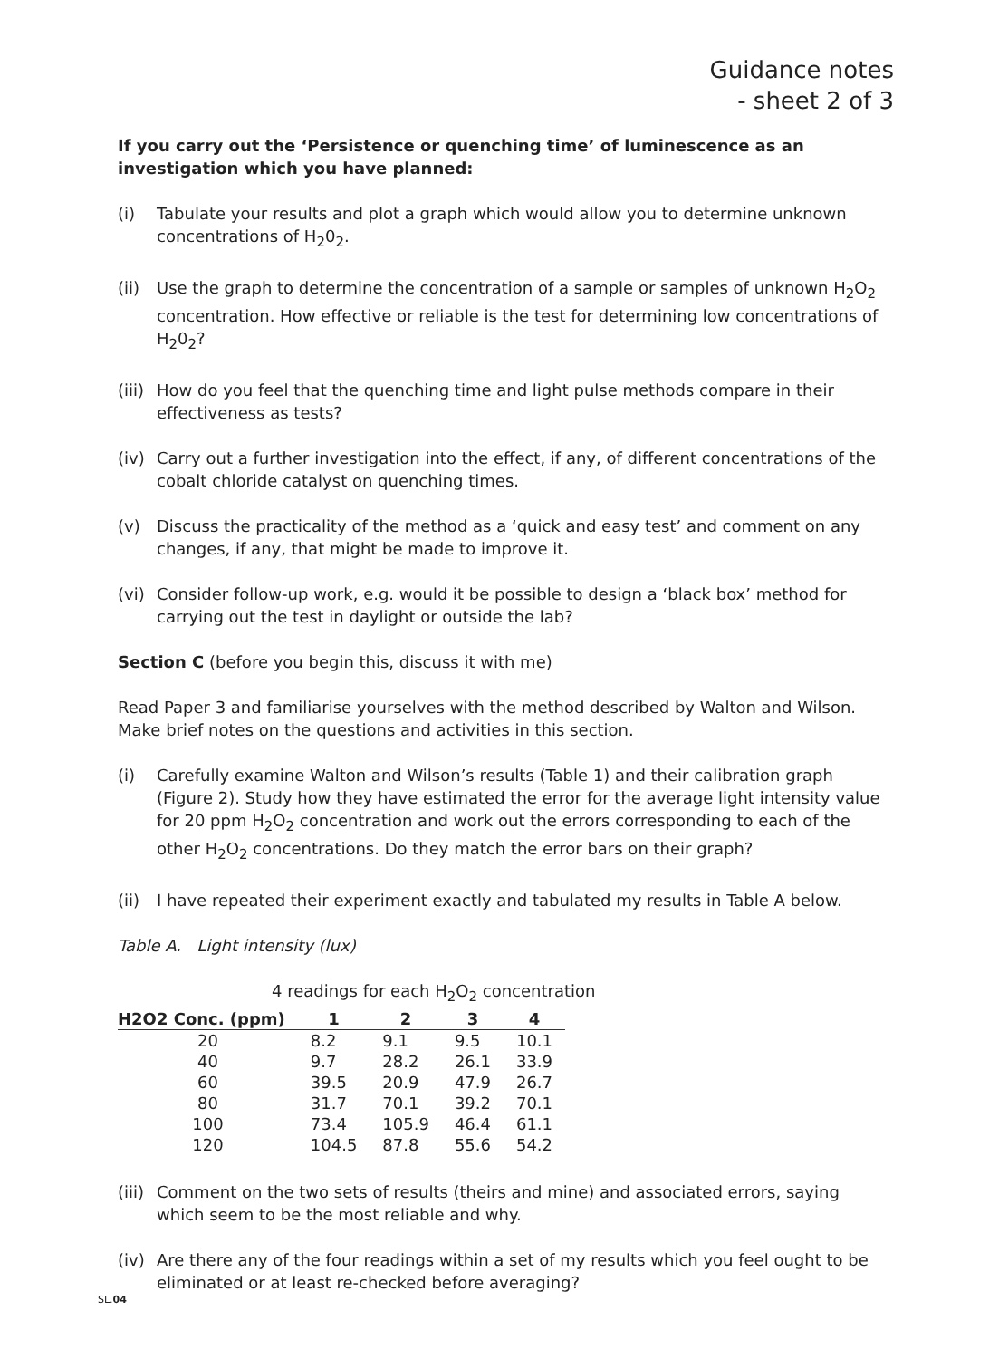Guidance notes
- sheet 2 of 3
If you carry out the ‘Persistence or quenching time’ of luminescence as an investigation which you have planned:
(i) Tabulate your results and plot a graph which would allow you to determine unknown concentrations of H<sub>2</sub>0<sub>2</sub>.
(ii) Use the graph to determine the concentration of a sample or samples of unknown H<sub>2</sub>O<sub>2</sub> concentration. How effective or reliable is the test for determining low concentrations of H<sub>2</sub>0<sub>2</sub>?
(iii) How do you feel that the quenching time and light pulse methods compare in their effectiveness as tests?
(iv) Carry out a further investigation into the effect, if any, of different concentrations of the cobalt chloride catalyst on quenching times.
(v) Discuss the practicality of the method as a ‘quick and easy test’ and comment on any changes, if any, that might be made to improve it.
(vi) Consider follow-up work, e.g. would it be possible to design a ‘black box’ method for carrying out the test in daylight or outside the lab?
Section C (before you begin this, discuss it with me)
Read Paper 3 and familiarise yourselves with the method described by Walton and Wilson. Make brief notes on the questions and activities in this section.
(i) Carefully examine Walton and Wilson’s results (Table 1) and their calibration graph (Figure 2). Study how they have estimated the error for the average light intensity value for 20 ppm H<sub>2</sub>O<sub>2</sub> concentration and work out the errors corresponding to each of the other H<sub>2</sub>O<sub>2</sub> concentrations. Do they match the error bars on their graph?
(ii) I have repeated their experiment exactly and tabulated my results in Table A below.
Table A. Light intensity (lux)
4 readings for each H<sub>2</sub>O<sub>2</sub> concentration
| H2O2 Conc. (ppm) | 1 | 2 | 3 | 4 |
| --- | --- | --- | --- | --- |
| 20 | 8.2 | 9.1 | 9.5 | 10.1 |
| 40 | 9.7 | 28.2 | 26.1 | 33.9 |
| 60 | 39.5 | 20.9 | 47.9 | 26.7 |
| 80 | 31.7 | 70.1 | 39.2 | 70.1 |
| 100 | 73.4 | 105.9 | 46.4 | 61.1 |
| 120 | 104.5 | 87.8 | 55.6 | 54.2 |
(iii) Comment on the two sets of results (theirs and mine) and associated errors, saying which seem to be the most reliable and why.
(iv) Are there any of the four readings within a set of my results which you feel ought to be eliminated or at least re-checked before averaging?
SL.04